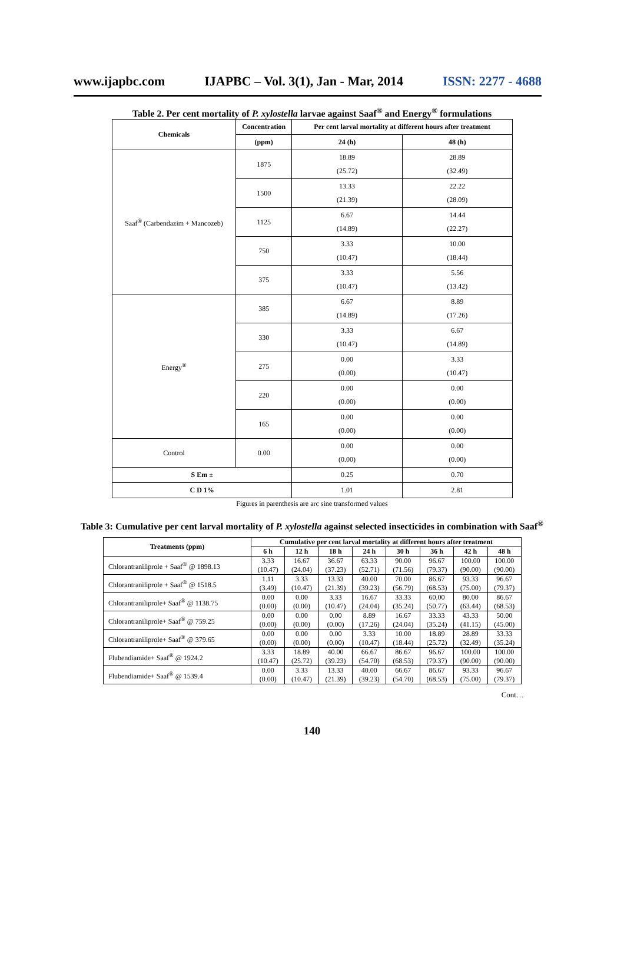www.ijapbc.com IJAPBC – Vol. 3(1), Jan - Mar, 2014 ISSN: 2277 - 4688
Table 2. Per cent mortality of P. xylostella larvae against Saaf<sup>®</sup> and Energy<sup>®</sup> formulations
| Chemicals | Concentration | Per cent larval mortality at different hours after treatment | |
| --- | --- | --- | --- |
| | (ppm) | 24 (h) | 48 (h) |
| Saaf<sup>®</sup> (Carbendazim + Mancozeb) | 1875 | 18.89 (25.72) | 28.89 (32.49) |
| | 1500 | 13.33 (21.39) | 22.22 (28.09) |
| | 1125 | 6.67 (14.89) | 14.44 (22.27) |
| | 750 | 3.33 (10.47) | 10.00 (18.44) |
| | 375 | 3.33 (10.47) | 5.56 (13.42) |
| Energy<sup>®</sup> | 385 | 6.67 (14.89) | 8.89 (17.26) |
| | 330 | 3.33 (10.47) | 6.67 (14.89) |
| | 275 | 0.00 (0.00) | 3.33 (10.47) |
| | 220 | 0.00 (0.00) | 0.00 (0.00) |
| | 165 | 0.00 (0.00) | 0.00 (0.00) |
| Control | 0.00 | 0.00 (0.00) | 0.00 (0.00) |
| S Em ± | | 0.25 | 0.70 |
| C D 1% | | 1.01 | 2.81 |
Figures in parenthesis are arc sine transformed values
Table 3: Cumulative per cent larval mortality of P. xylostella against selected insecticides in combination with Saaf<sup>®</sup>
| Treatments (ppm) | Cumulative per cent larval mortality at different hours after treatment | | | | | | | |
| --- | --- | --- | --- | --- | --- | --- | --- | --- |
| | 6 h | 12 h | 18 h | 24 h | 30 h | 36 h | 42 h | 48 h |
| Chlorantraniliprole + Saaf<sup>®</sup> @ 1898.13 | 3.33 (10.47) | 16.67 (24.04) | 36.67 (37.23) | 63.33 (52.71) | 90.00 (71.56) | 96.67 (79.37) | 100.00 (90.00) | 100.00 (90.00) |
| Chlorantraniliprole + Saaf<sup>®</sup> @ 1518.5 | 1.11 (3.49) | 3.33 (10.47) | 13.33 (21.39) | 40.00 (39.23) | 70.00 (56.79) | 86.67 (68.53) | 93.33 (75.00) | 96.67 (79.37) |
| Chlorantraniliprole+ Saaf<sup>®</sup> @ 1138.75 | 0.00 (0.00) | 0.00 (0.00) | 3.33 (10.47) | 16.67 (24.04) | 33.33 (35.24) | 60.00 (50.77) | 80.00 (63.44) | 86.67 (68.53) |
| Chlorantraniliprole+ Saaf<sup>®</sup> @ 759.25 | 0.00 (0.00) | 0.00 (0.00) | 0.00 (0.00) | 8.89 (17.26) | 16.67 (24.04) | 33.33 (35.24) | 43.33 (41.15) | 50.00 (45.00) |
| Chlorantraniliprole+ Saaf<sup>®</sup> @ 379.65 | 0.00 (0.00) | 0.00 (0.00) | 0.00 (0.00) | 3.33 (10.47) | 10.00 (18.44) | 18.89 (25.72) | 28.89 (32.49) | 33.33 (35.24) |
| Flubendiamide+ Saaf<sup>®</sup> @ 1924.2 | 3.33 (10.47) | 18.89 (25.72) | 40.00 (39.23) | 66.67 (54.70) | 86.67 (68.53) | 96.67 (79.37) | 100.00 (90.00) | 100.00 (90.00) |
| Flubendiamide+ Saaf<sup>®</sup> @ 1539.4 | 0.00 (0.00) | 3.33 (10.47) | 13.33 (21.39) | 40.00 (39.23) | 66.67 (54.70) | 86.67 (68.53) | 93.33 (75.00) | 96.67 (79.37) |
Cont…
140